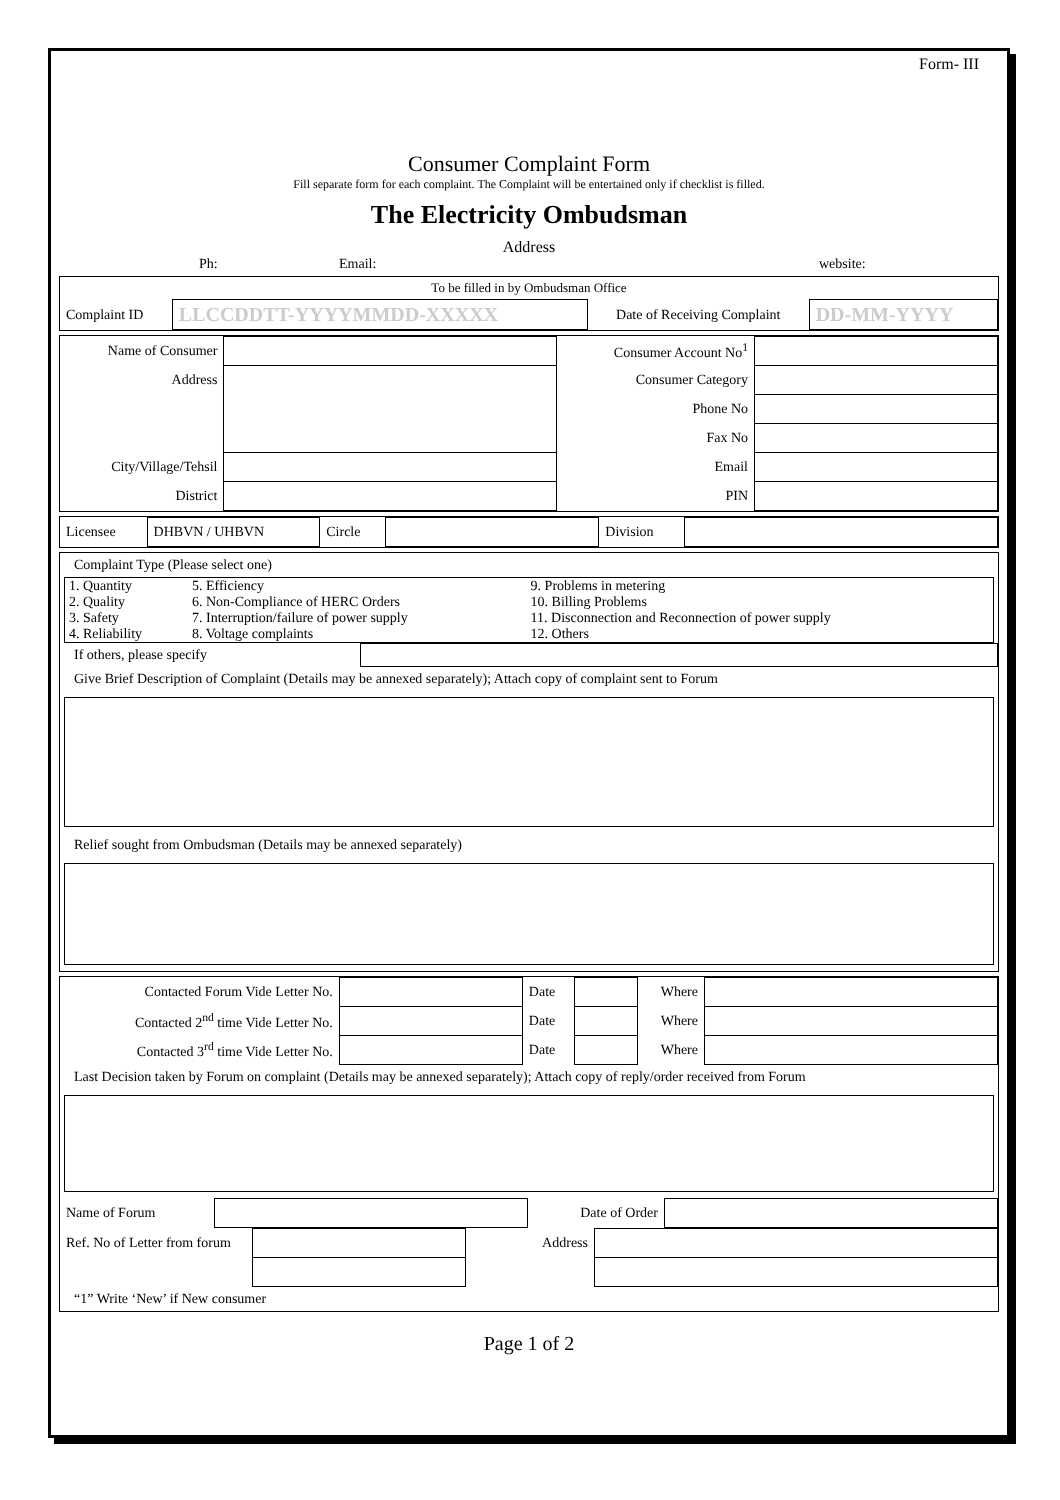Form- III
Consumer Complaint Form
Fill separate form for each complaint. The Complaint will be entertained only if checklist is filled.
The Electricity Ombudsman
Address
Ph: Email: website:
To be filled in by Ombudsman Office
| Complaint ID | LLCCDDTT-YYYYMMDD-XXXXX | Date of Receiving Complaint | DD-MM-YYYY |
| Name of Consumer | | Consumer Account No<sup>1</sup> | |
| Address | | Consumer Category | |
| | | Phone No | |
| | | Fax No | |
| City/Village/Tehsil | | Email | |
| District | | PIN | |
| Licensee | DHBVN / UHBVN | Circle | | Division | |
Complaint Type (Please select one)
| 1. Quantity | 5. Efficiency | 9. Problems in metering |
| 2. Quality | 6. Non-Compliance of HERC Orders | 10. Billing Problems |
| 3. Safety | 7. Interruption/failure of power supply | 11. Disconnection and Reconnection of power supply |
| 4. Reliability | 8. Voltage complaints | 12. Others |
| If others, please specify | |
Give Brief Description of Complaint (Details may be annexed separately); Attach copy of complaint sent to Forum
Relief sought from Ombudsman (Details may be annexed separately)
| Contacted Forum Vide Letter No. | | Date | | Where | |
| Contacted 2<sup>nd</sup> time Vide Letter No. | | Date | | Where | |
| Contacted 3<sup>rd</sup> time Vide Letter No. | | Date | | Where | |
Last Decision taken by Forum on complaint (Details may be annexed separately); Attach copy of reply/order received from Forum
| Name of Forum | | Date of Order | |
| Ref. No of Letter from forum | | Address | |
“1” Write ‘New’ if New consumer
Page 1 of 2